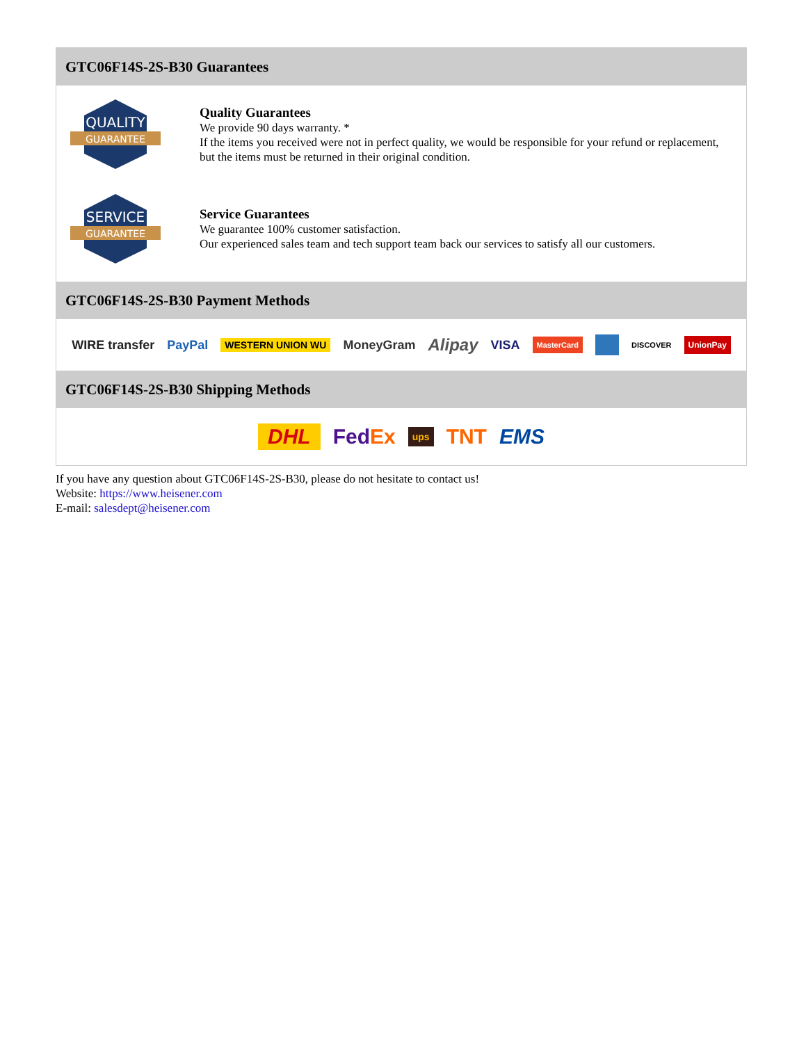GTC06F14S-2S-B30 Guarantees
QUALITY
GUARANTEE
Quality Guarantees
We provide 90 days warranty. *
If the items you received were not in perfect quality, we would be responsible for your refund or replacement, but the items must be returned in their original condition.
SERVICE
GUARANTEE
Service Guarantees
We guarantee 100% customer satisfaction.
Our experienced sales team and tech support team back our services to satisfy all our customers.
GTC06F14S-2S-B30 Payment Methods
WIRE transfer PayPal WESTERN UNION WU MoneyGram Alipay VISA MasterCard DISCOVER UnionPay
GTC06F14S-2S-B30 Shipping Methods
DHL FedEx ups TNT EMS
If you have any question about GTC06F14S-2S-B30, please do not hesitate to contact us!
Website: https://www.heisener.com
E-mail: salesdept@heisener.com